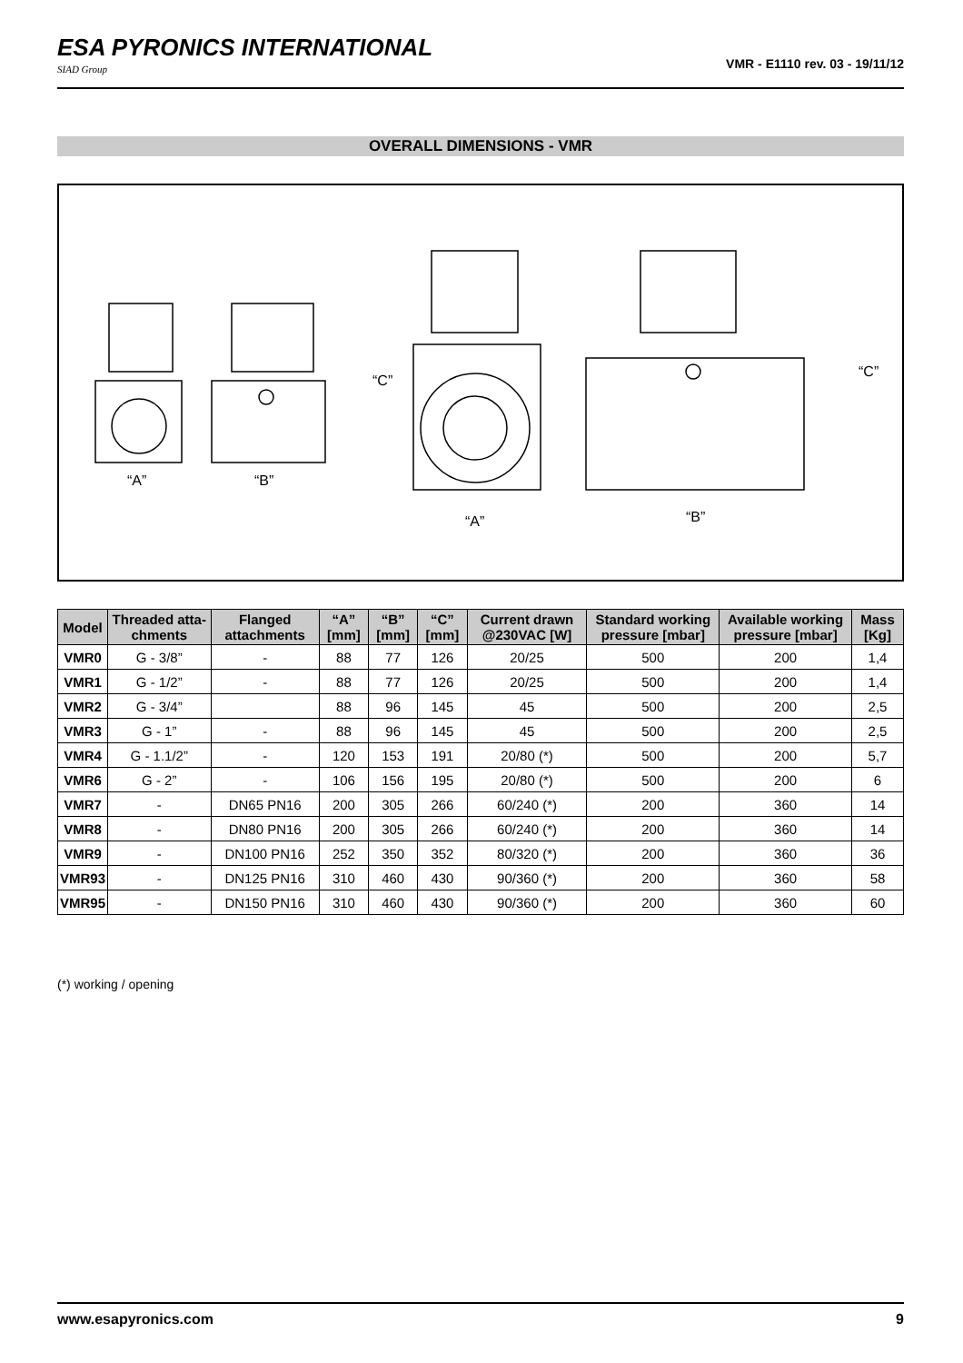ESA PYRONICS INTERNATIONAL
SIAD Group
VMR - E1110 rev. 03 - 19/11/12
OVERALL DIMENSIONS - VMR
“A”
“B”
“A”
“B”
“C”
“C”
| Model | Threaded atta-chments | Flanged attachments | “A” [mm] | “B” [mm] | “C” [mm] | Current drawn @230VAC [W] | Standard working pressure [mbar] | Available working pressure [mbar] | Mass [Kg] |
| --- | --- | --- | --- | --- | --- | --- | --- | --- | --- |
| VMR0 | G - 3/8” | - | 88 | 77 | 126 | 20/25 | 500 | 200 | 1,4 |
| VMR1 | G - 1/2” | - | 88 | 77 | 126 | 20/25 | 500 | 200 | 1,4 |
| VMR2 | G - 3/4” | | 88 | 96 | 145 | 45 | 500 | 200 | 2,5 |
| VMR3 | G - 1” | - | 88 | 96 | 145 | 45 | 500 | 200 | 2,5 |
| VMR4 | G - 1.1/2” | - | 120 | 153 | 191 | 20/80 (*) | 500 | 200 | 5,7 |
| VMR6 | G - 2” | - | 106 | 156 | 195 | 20/80 (*) | 500 | 200 | 6 |
| VMR7 | - | DN65 PN16 | 200 | 305 | 266 | 60/240 (*) | 200 | 360 | 14 |
| VMR8 | - | DN80 PN16 | 200 | 305 | 266 | 60/240 (*) | 200 | 360 | 14 |
| VMR9 | - | DN100 PN16 | 252 | 350 | 352 | 80/320 (*) | 200 | 360 | 36 |
| VMR93 | - | DN125 PN16 | 310 | 460 | 430 | 90/360 (*) | 200 | 360 | 58 |
| VMR95 | - | DN150 PN16 | 310 | 460 | 430 | 90/360 (*) | 200 | 360 | 60 |
(*) working / opening
www.esapyronics.com 9